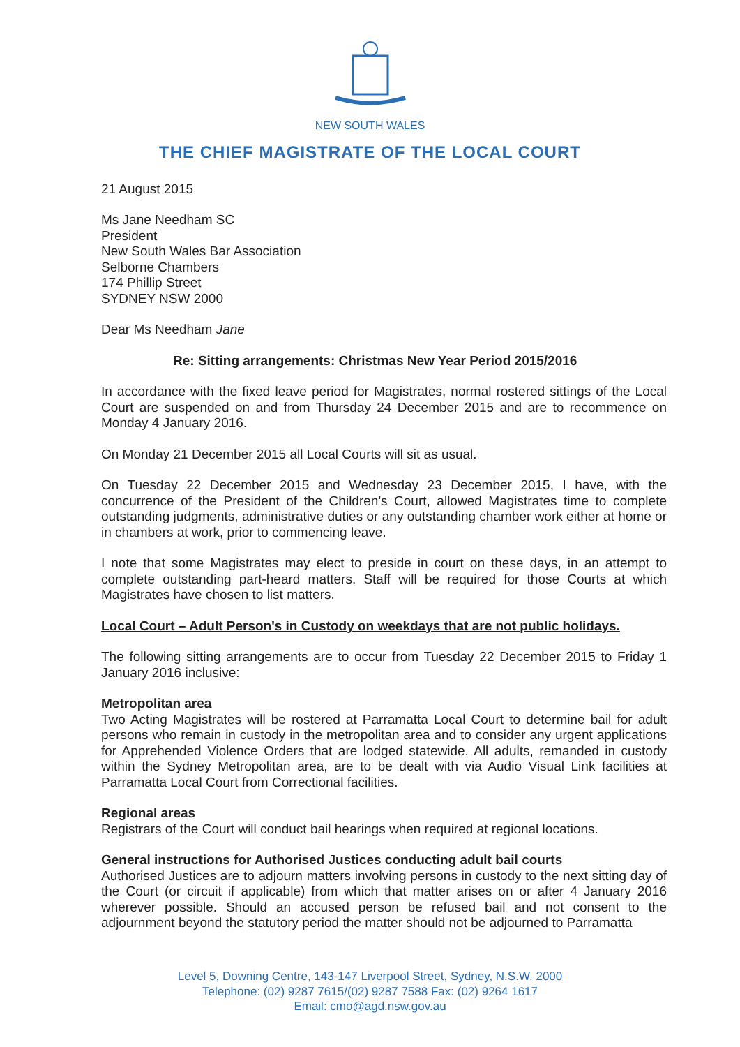NEW SOUTH WALES
THE CHIEF MAGISTRATE OF THE LOCAL COURT
21 August 2015
Ms Jane Needham SC
President
New South Wales Bar Association
Selborne Chambers
174 Phillip Street
SYDNEY NSW 2000
Dear Ms Needham Jane
Re: Sitting arrangements: Christmas New Year Period 2015/2016
In accordance with the fixed leave period for Magistrates, normal rostered sittings of the Local Court are suspended on and from Thursday 24 December 2015 and are to recommence on Monday 4 January 2016.
On Monday 21 December 2015 all Local Courts will sit as usual.
On Tuesday 22 December 2015 and Wednesday 23 December 2015, I have, with the concurrence of the President of the Children's Court, allowed Magistrates time to complete outstanding judgments, administrative duties or any outstanding chamber work either at home or in chambers at work, prior to commencing leave.
I note that some Magistrates may elect to preside in court on these days, in an attempt to complete outstanding part-heard matters. Staff will be required for those Courts at which Magistrates have chosen to list matters.
Local Court – Adult Person's in Custody on weekdays that are not public holidays.
The following sitting arrangements are to occur from Tuesday 22 December 2015 to Friday 1 January 2016 inclusive:
Metropolitan area
Two Acting Magistrates will be rostered at Parramatta Local Court to determine bail for adult persons who remain in custody in the metropolitan area and to consider any urgent applications for Apprehended Violence Orders that are lodged statewide. All adults, remanded in custody within the Sydney Metropolitan area, are to be dealt with via Audio Visual Link facilities at Parramatta Local Court from Correctional facilities.
Regional areas
Registrars of the Court will conduct bail hearings when required at regional locations.
General instructions for Authorised Justices conducting adult bail courts
Authorised Justices are to adjourn matters involving persons in custody to the next sitting day of the Court (or circuit if applicable) from which that matter arises on or after 4 January 2016 wherever possible. Should an accused person be refused bail and not consent to the adjournment beyond the statutory period the matter should not be adjourned to Parramatta
Level 5, Downing Centre, 143-147 Liverpool Street, Sydney, N.S.W. 2000
Telephone: (02) 9287 7615/(02) 9287 7588 Fax: (02) 9264 1617
Email: cmo@agd.nsw.gov.au